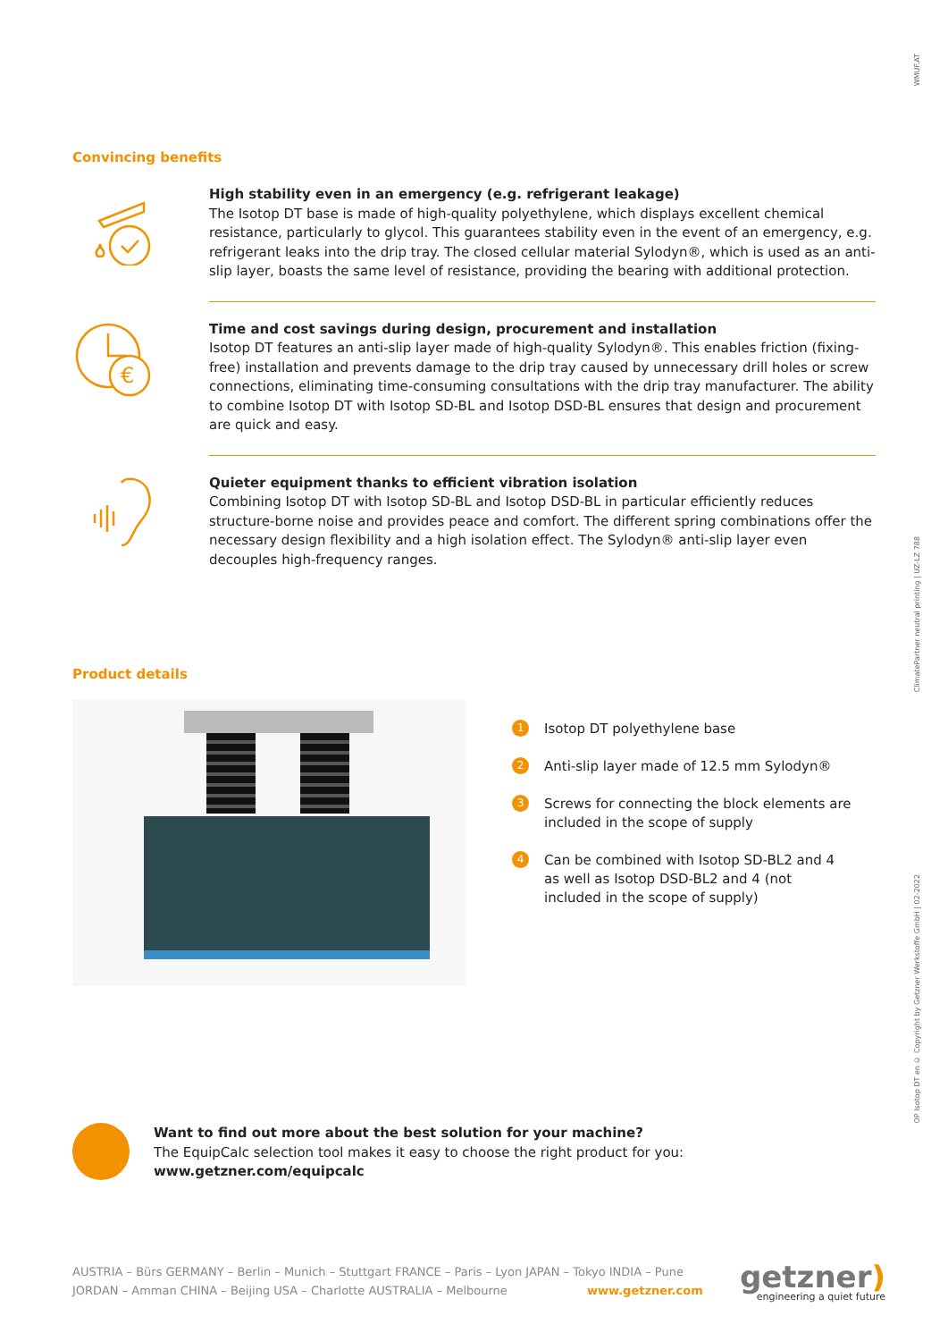WMUF.AT
ClimatePartner neutral printing | UZ-LZ 788
OP Isotop DT en © Copyright by Getzner Werkstoffe GmbH | 02-2022
Convincing benefits
High stability even in an emergency (e.g. refrigerant leakage)
The Isotop DT base is made of high-quality polyethylene, which displays excellent chemical resistance, particularly to glycol. This guarantees stability even in the event of an emergency, e.g. refrigerant leaks into the drip tray. The closed cellular material Sylodyn®, which is used as an anti-slip layer, boasts the same level of resistance, providing the bearing with additional protection.
€
Time and cost savings during design, procurement and installation
Isotop DT features an anti-slip layer made of high-quality Sylodyn®. This enables friction (fixing-free) installation and prevents damage to the drip tray caused by unnecessary drill holes or screw connections, eliminating time-consuming consultations with the drip tray manufacturer. The ability to combine Isotop DT with Isotop SD-BL and Isotop DSD-BL ensures that design and procurement are quick and easy.
Quieter equipment thanks to efficient vibration isolation
Combining Isotop DT with Isotop SD-BL and Isotop DSD-BL in particular efficiently reduces structure-borne noise and provides peace and comfort. The different spring combinations offer the necessary design flexibility and a high isolation effect. The Sylodyn® anti-slip layer even decouples high-frequency ranges.
Product details
1 Isotop DT polyethylene base
2 Anti-slip layer made of 12.5 mm Sylodyn®
3 Screws for connecting the block elements are included in the scope of supply
4 Can be combined with Isotop SD-BL2 and 4 as well as Isotop DSD-BL2 and 4 (not included in the scope of supply)
Want to find out more about the best solution for your machine?
The EquipCalc selection tool makes it easy to choose the right product for you:
www.getzner.com/equipcalc
AUSTRIA – Bürs GERMANY – Berlin – Munich – Stuttgart FRANCE – Paris – Lyon JAPAN – Tokyo INDIA – Pune
JORDAN – Amman CHINA – Beijing USA – Charlotte AUSTRALIA – Melbourne www.getzner.com
getzner)
engineering a quiet future